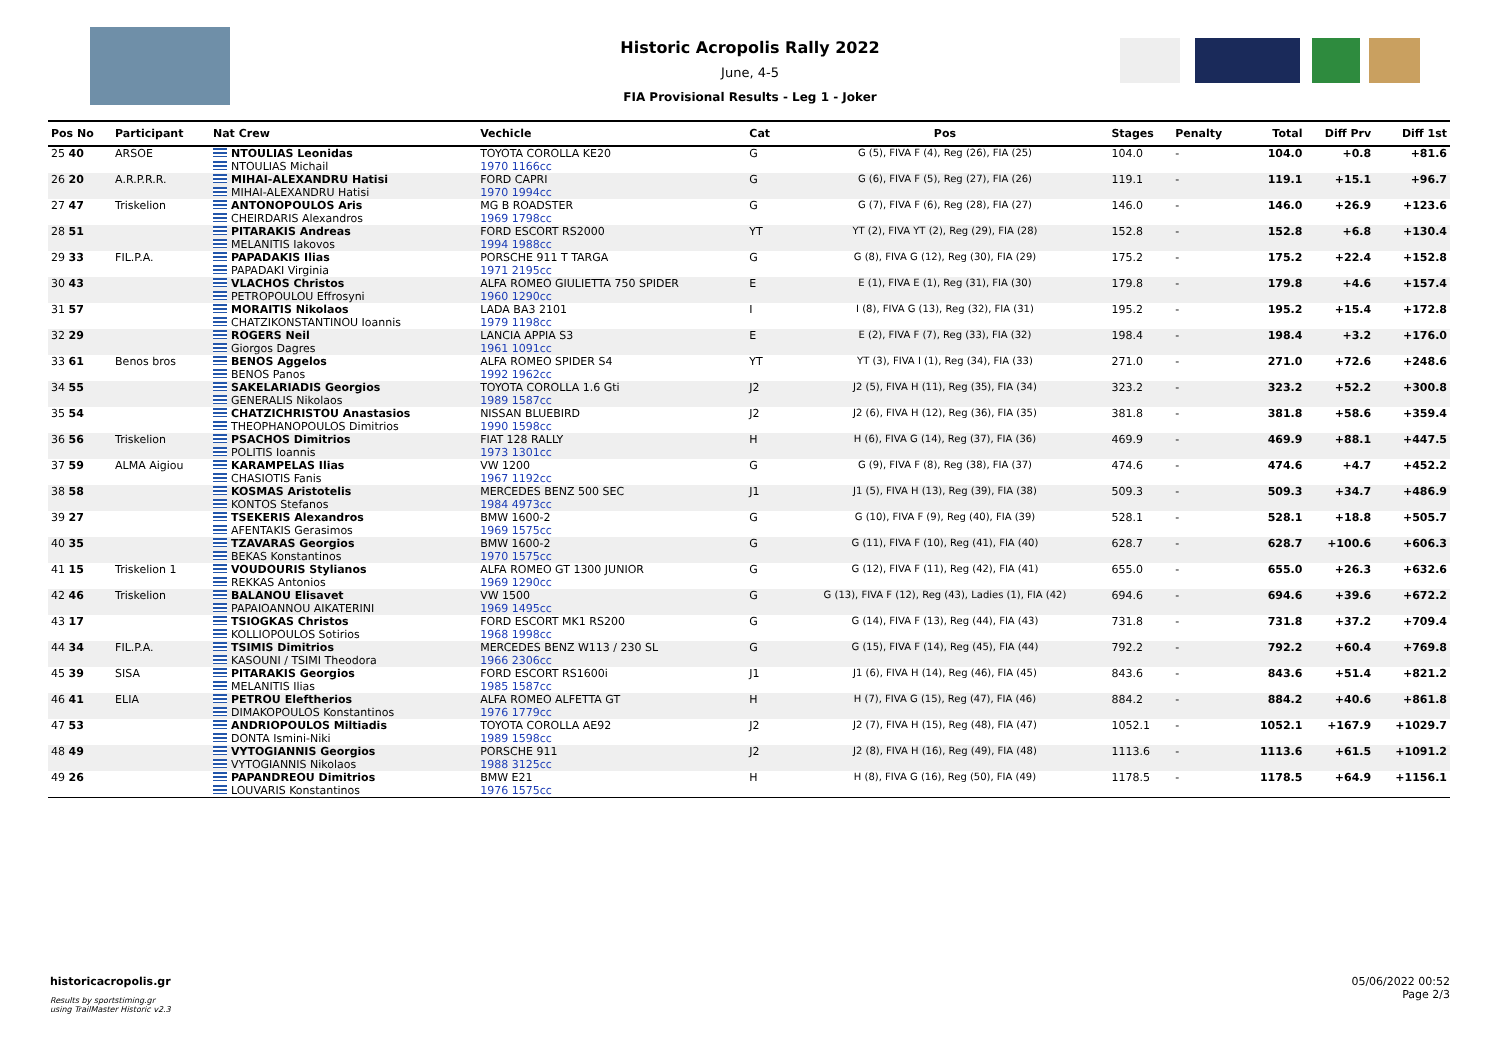Historic Acropolis Rally 2022
June, 4-5
FIA Provisional Results - Leg 1 - Joker
| Pos No | Participant | Nat Crew | Vechicle | Cat | Pos | Stages | Penalty | Total | Diff Prv | Diff 1st |
| --- | --- | --- | --- | --- | --- | --- | --- | --- | --- | --- |
| 25 40 | ARSOE | NTOULIAS Leonidas NTOULIAS Michail | TOYOTA COROLLA KE20 1970 1166cc | G | G (5), FIVA F (4), Reg (26), FIA (25) | 104.0 | - | 104.0 | +0.8 | +81.6 |
| 26 20 | A.R.P.R.R. | MIHAI-ALEXANDRU Hatisi MIHAI-ALEXANDRU Hatisi | FORD CAPRI 1970 1994cc | G | G (6), FIVA F (5), Reg (27), FIA (26) | 119.1 | - | 119.1 | +15.1 | +96.7 |
| 27 47 | Triskelion | ANTONOPOULOS Aris CHEIRDARIS Alexandros | MG B ROADSTER 1969 1798cc | G | G (7), FIVA F (6), Reg (28), FIA (27) | 146.0 | - | 146.0 | +26.9 | +123.6 |
| 28 51 | | PITARAKIS Andreas MELANITIS Iakovos | FORD ESCORT RS2000 1994 1988cc | YT | YT (2), FIVA YT (2), Reg (29), FIA (28) | 152.8 | - | 152.8 | +6.8 | +130.4 |
| 29 33 | FIL.P.A. | PAPADAKIS Ilias PAPADAKI Virginia | PORSCHE 911 T TARGA 1971 2195cc | G | G (8), FIVA G (12), Reg (30), FIA (29) | 175.2 | - | 175.2 | +22.4 | +152.8 |
| 30 43 | | VLACHOS Christos PETROPOULOU Effrosyni | ALFA ROMEO GIULIETTA 750 SPIDER 1960 1290cc | E | E (1), FIVA E (1), Reg (31), FIA (30) | 179.8 | - | 179.8 | +4.6 | +157.4 |
| 31 57 | | MORAITIS Nikolaos CHATZIKONSTANTINOU Ioannis | LADA BA3 2101 1979 1198cc | I | I (8), FIVA G (13), Reg (32), FIA (31) | 195.2 | - | 195.2 | +15.4 | +172.8 |
| 32 29 | | ROGERS Neil Giorgos Dagres | LANCIA APPIA S3 1961 1091cc | E | E (2), FIVA F (7), Reg (33), FIA (32) | 198.4 | - | 198.4 | +3.2 | +176.0 |
| 33 61 | Benos bros | BENOS Aggelos BENOS Panos | ALFA ROMEO SPIDER S4 1992 1962cc | YT | YT (3), FIVA I (1), Reg (34), FIA (33) | 271.0 | - | 271.0 | +72.6 | +248.6 |
| 34 55 | | SAKELARIADIS Georgios GENERALIS Nikolaos | TOYOTA COROLLA 1.6 Gti 1989 1587cc | J2 | J2 (5), FIVA H (11), Reg (35), FIA (34) | 323.2 | - | 323.2 | +52.2 | +300.8 |
| 35 54 | | CHATZICHRISTOU Anastasios THEOPHANOPOULOS Dimitrios | NISSAN BLUEBIRD 1990 1598cc | J2 | J2 (6), FIVA H (12), Reg (36), FIA (35) | 381.8 | - | 381.8 | +58.6 | +359.4 |
| 36 56 | Triskelion | PSACHOS Dimitrios POLITIS Ioannis | FIAT 128 RALLY 1973 1301cc | H | H (6), FIVA G (14), Reg (37), FIA (36) | 469.9 | - | 469.9 | +88.1 | +447.5 |
| 37 59 | ALMA Aigiou | KARAMPELAS Ilias CHASIOTIS Fanis | VW 1200 1967 1192cc | G | G (9), FIVA F (8), Reg (38), FIA (37) | 474.6 | - | 474.6 | +4.7 | +452.2 |
| 38 58 | | KOSMAS Aristotelis KONTOS Stefanos | MERCEDES BENZ 500 SEC 1984 4973cc | J1 | J1 (5), FIVA H (13), Reg (39), FIA (38) | 509.3 | - | 509.3 | +34.7 | +486.9 |
| 39 27 | | TSEKERIS Alexandros AFENTAKIS Gerasimos | BMW 1600-2 1969 1575cc | G | G (10), FIVA F (9), Reg (40), FIA (39) | 528.1 | - | 528.1 | +18.8 | +505.7 |
| 40 35 | | TZAVARAS Georgios BEKAS Konstantinos | BMW 1600-2 1970 1575cc | G | G (11), FIVA F (10), Reg (41), FIA (40) | 628.7 | - | 628.7 | +100.6 | +606.3 |
| 41 15 | Triskelion 1 | VOUDOURIS Stylianos REKKAS Antonios | ALFA ROMEO GT 1300 JUNIOR 1969 1290cc | G | G (12), FIVA F (11), Reg (42), FIA (41) | 655.0 | - | 655.0 | +26.3 | +632.6 |
| 42 46 | Triskelion | BALANOU Elisavet PAPAIOANNOU AIKATERINI | VW 1500 1969 1495cc | G | G (13), FIVA F (12), Reg (43), Ladies (1), FIA (42) | 694.6 | - | 694.6 | +39.6 | +672.2 |
| 43 17 | | TSIOGKAS Christos KOLLIOPOULOS Sotirios | FORD ESCORT MK1 RS200 1968 1998cc | G | G (14), FIVA F (13), Reg (44), FIA (43) | 731.8 | - | 731.8 | +37.2 | +709.4 |
| 44 34 | FIL.P.A. | TSIMIS Dimitrios KASOUNI / TSIMI Theodora | MERCEDES BENZ W113 / 230 SL 1966 2306cc | G | G (15), FIVA F (14), Reg (45), FIA (44) | 792.2 | - | 792.2 | +60.4 | +769.8 |
| 45 39 | SISA | PITARAKIS Georgios MELANITIS Ilias | FORD ESCORT RS1600i 1985 1587cc | J1 | J1 (6), FIVA H (14), Reg (46), FIA (45) | 843.6 | - | 843.6 | +51.4 | +821.2 |
| 46 41 | ELIA | PETROU Eleftherios DIMAKOPOULOS Konstantinos | ALFA ROMEO ALFETTA GT 1976 1779cc | H | H (7), FIVA G (15), Reg (47), FIA (46) | 884.2 | - | 884.2 | +40.6 | +861.8 |
| 47 53 | | ANDRIOPOULOS Miltiadis DONTA Ismini-Niki | TOYOTA COROLLA AE92 1989 1598cc | J2 | J2 (7), FIVA H (15), Reg (48), FIA (47) | 1052.1 | - | 1052.1 | +167.9 | +1029.7 |
| 48 49 | | VYTOGIANNIS Georgios VYTOGIANNIS Nikolaos | PORSCHE 911 1988 3125cc | J2 | J2 (8), FIVA H (16), Reg (49), FIA (48) | 1113.6 | - | 1113.6 | +61.5 | +1091.2 |
| 49 26 | | PAPANDREOU Dimitrios LOUVARIS Konstantinos | BMW E21 1976 1575cc | H | H (8), FIVA G (16), Reg (50), FIA (49) | 1178.5 | - | 1178.5 | +64.9 | +1156.1 |
historicacropolis.gr 05/06/2022 00:52
Page 2/3
Results by sportstiming.gr
using TrailMaster Historic v2.3